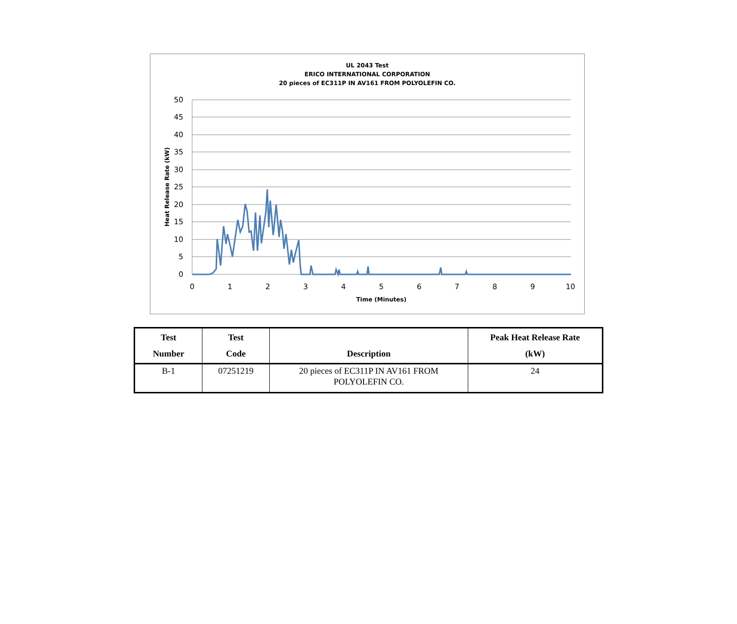UL 2043 Test
ERICO INTERNATIONAL CORPORATION
20 pieces of EC311P IN AV161 FROM POLYOLEFIN CO.
50
45
40
35
30
25
20
15
10
5
0
0
1
2
3
4
5
6
7
8
9
10
Time (Minutes)
Heat Release Rate (kW)
| Test Number | Test Code | Description | Peak Heat Release Rate (kW) |
| --- | --- | --- | --- |
| B-1 | 07251219 | 20 pieces of EC311P IN AV161 FROM POLYOLEFIN CO. | 24 |